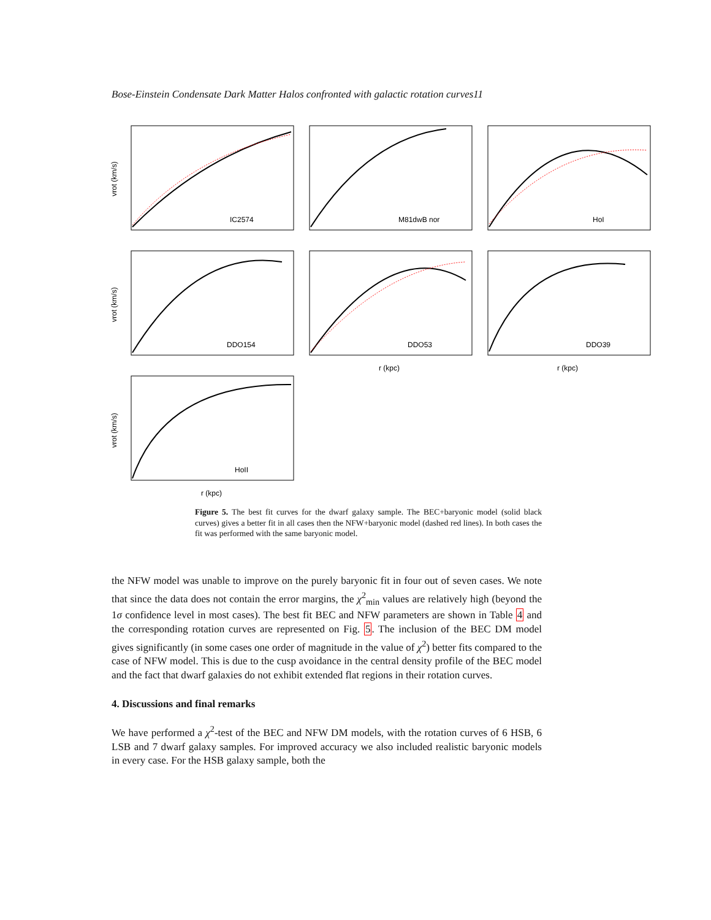Bose-Einstein Condensate Dark Matter Halos confronted with galactic rotation curves11
IC2574
M81dwB nor
HoI
DDO154
DDO53
DDO39
HoII
r (kpc)
r (kpc)
r (kpc)
vrot (km/s)
vrot (km/s)
vrot (km/s)
Figure 5. The best fit curves for the dwarf galaxy sample. The BEC+baryonic model (solid black curves) gives a better fit in all cases then the NFW+baryonic model (dashed red lines). In both cases the fit was performed with the same baryonic model.
the NFW model was unable to improve on the purely baryonic fit in four out of seven cases. We note that since the data does not contain the error margins, the χ<sup>2</sup><sub>min</sub> values are relatively high (beyond the 1σ confidence level in most cases). The best fit BEC and NFW parameters are shown in Table 4 and the corresponding rotation curves are represented on Fig. 5. The inclusion of the BEC DM model gives significantly (in some cases one order of magnitude in the value of χ<sup>2</sup>) better fits compared to the case of NFW model. This is due to the cusp avoidance in the central density profile of the BEC model and the fact that dwarf galaxies do not exhibit extended flat regions in their rotation curves.
4. Discussions and final remarks
We have performed a χ<sup>2</sup>-test of the BEC and NFW DM models, with the rotation curves of 6 HSB, 6 LSB and 7 dwarf galaxy samples. For improved accuracy we also included realistic baryonic models in every case. For the HSB galaxy sample, both the